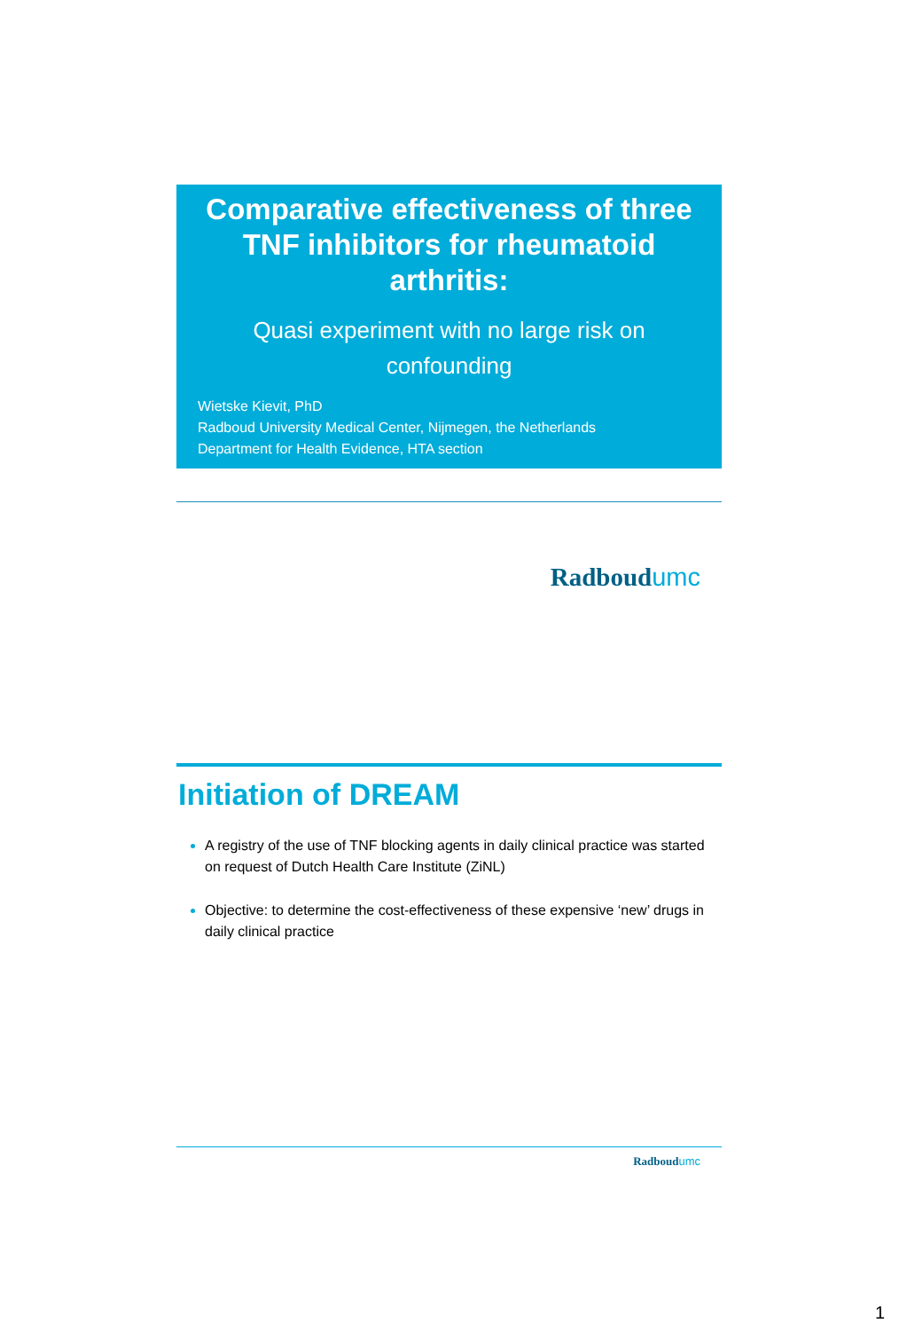Comparative effectiveness of three TNF inhibitors for rheumatoid arthritis:
Quasi experiment with no large risk on confounding
Wietske Kievit, PhD
Radboud University Medical Center, Nijmegen, the Netherlands
Department for Health Evidence, HTA section
Radboudumc
Initiation of DREAM
A registry of the use of TNF blocking agents in daily clinical practice was started on request of Dutch Health Care Institute (ZiNL)
Objective: to determine the cost-effectiveness of these expensive ‘new’ drugs in daily clinical practice
Radboudumc
1